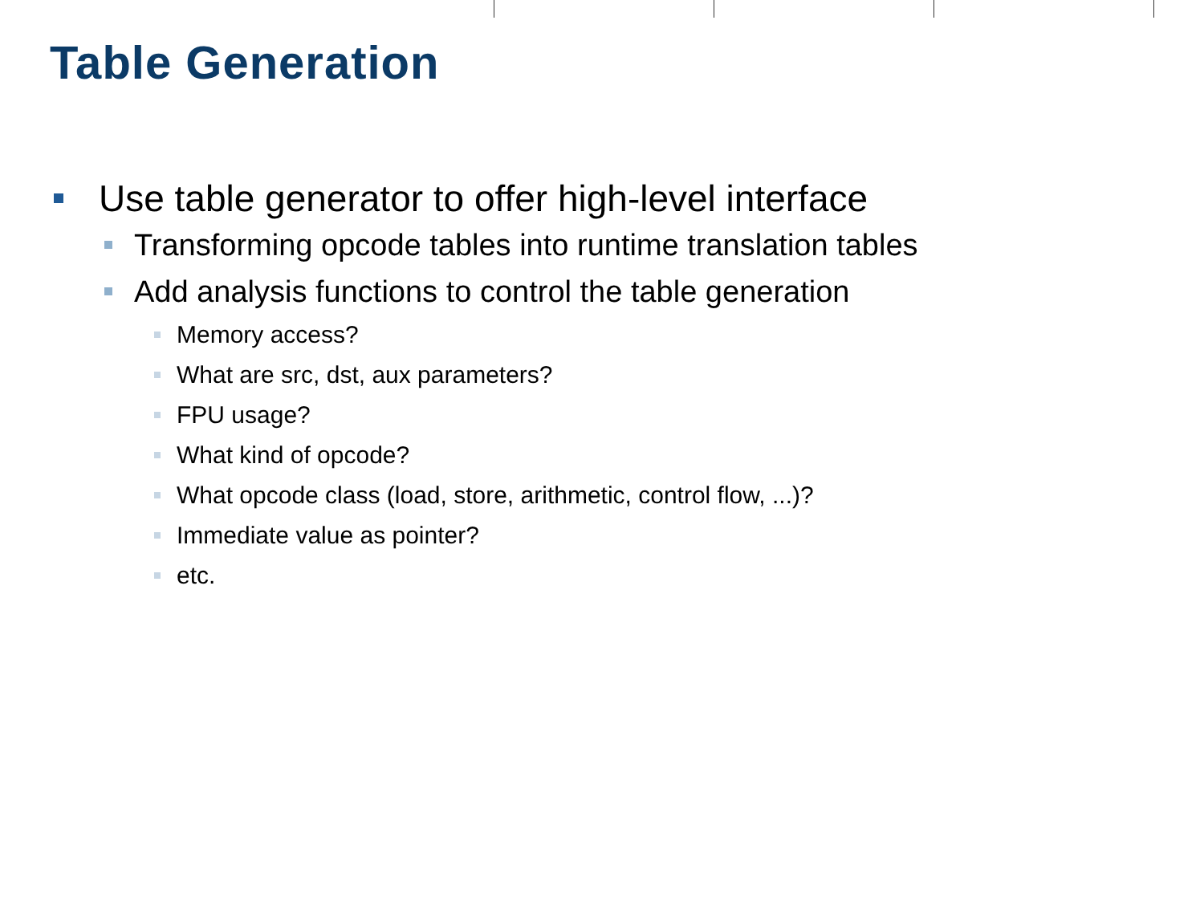Table Generation
Use table generator to offer high-level interface
Transforming opcode tables into runtime translation tables
Add analysis functions to control the table generation
Memory access?
What are src, dst, aux parameters?
FPU usage?
What kind of opcode?
What opcode class (load, store, arithmetic, control flow, ...)?
Immediate value as pointer?
etc.